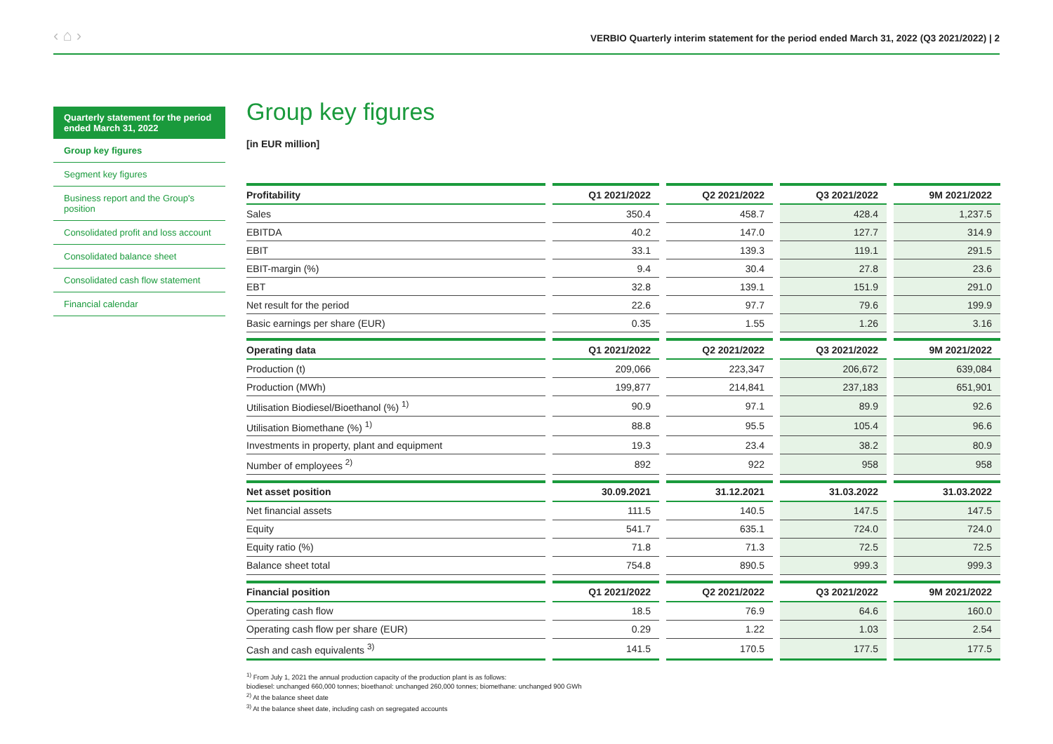‹ ⌂ ›
VERBIO Quarterly interim statement for the period ended March 31, 2022 (Q3 2021/2022) | 2
Quarterly statement for the period ended March 31, 2022
Group key figures
Segment key figures
Business report and the Group's position
Consolidated profit and loss account
Consolidated balance sheet
Consolidated cash flow statement
Financial calendar
Group key figures
[in EUR million]
| Profitability | Q1 2021/2022 | Q2 2021/2022 | Q3 2021/2022 | 9M 2021/2022 |
| --- | --- | --- | --- | --- |
| Sales | 350.4 | 458.7 | 428.4 | 1,237.5 |
| EBITDA | 40.2 | 147.0 | 127.7 | 314.9 |
| EBIT | 33.1 | 139.3 | 119.1 | 291.5 |
| EBIT-margin (%) | 9.4 | 30.4 | 27.8 | 23.6 |
| EBT | 32.8 | 139.1 | 151.9 | 291.0 |
| Net result for the period | 22.6 | 97.7 | 79.6 | 199.9 |
| Basic earnings per share (EUR) | 0.35 | 1.55 | 1.26 | 3.16 |
| Operating data | Q1 2021/2022 | Q2 2021/2022 | Q3 2021/2022 | 9M 2021/2022 |
| Production (t) | 209,066 | 223,347 | 206,672 | 639,084 |
| Production (MWh) | 199,877 | 214,841 | 237,183 | 651,901 |
| Utilisation Biodiesel/Bioethanol (%) <sup>1)</sup> | 90.9 | 97.1 | 89.9 | 92.6 |
| Utilisation Biomethane (%) <sup>1)</sup> | 88.8 | 95.5 | 105.4 | 96.6 |
| Investments in property, plant and equipment | 19.3 | 23.4 | 38.2 | 80.9 |
| Number of employees <sup>2)</sup> | 892 | 922 | 958 | 958 |
| Net asset position | 30.09.2021 | 31.12.2021 | 31.03.2022 | 31.03.2022 |
| Net financial assets | 111.5 | 140.5 | 147.5 | 147.5 |
| Equity | 541.7 | 635.1 | 724.0 | 724.0 |
| Equity ratio (%) | 71.8 | 71.3 | 72.5 | 72.5 |
| Balance sheet total | 754.8 | 890.5 | 999.3 | 999.3 |
| Financial position | Q1 2021/2022 | Q2 2021/2022 | Q3 2021/2022 | 9M 2021/2022 |
| Operating cash flow | 18.5 | 76.9 | 64.6 | 160.0 |
| Operating cash flow per share (EUR) | 0.29 | 1.22 | 1.03 | 2.54 |
| Cash and cash equivalents <sup>3)</sup> | 141.5 | 170.5 | 177.5 | 177.5 |
<sup>1)</sup> From July 1, 2021 the annual production capacity of the production plant is as follows:
biodiesel: unchanged 660,000 tonnes; bioethanol: unchanged 260,000 tonnes; biomethane: unchanged 900 GWh
<sup>2)</sup> At the balance sheet date
<sup>3)</sup> At the balance sheet date, including cash on segregated accounts